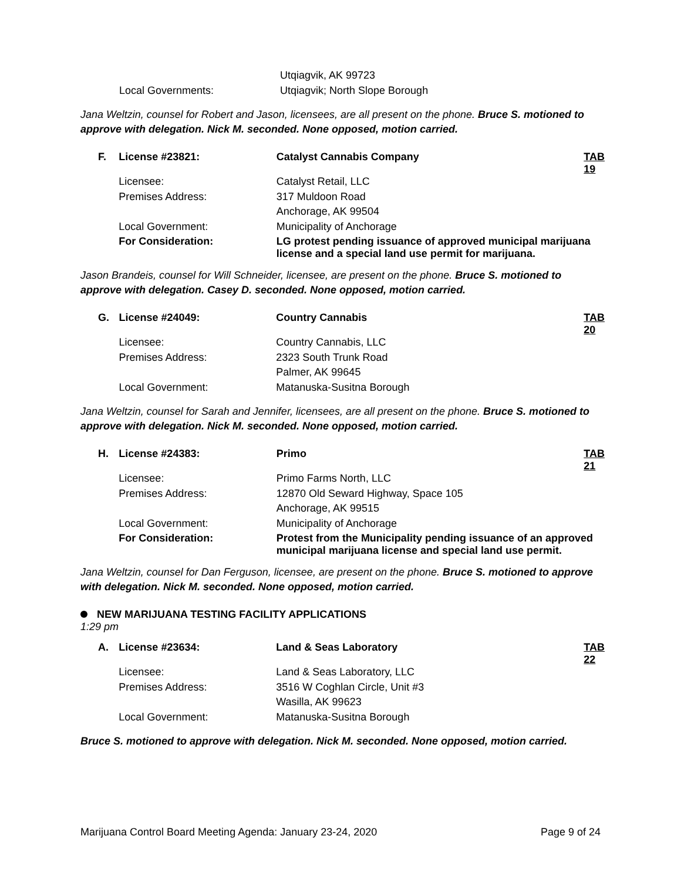| | | Utqiagvik, AK 99723 |
| | Local Governments: | Utqiagvik; North Slope Borough |
Jana Weltzin, counsel for Robert and Jason, licensees, are all present on the phone. Bruce S. motioned to approve with delegation. Nick M. seconded. None opposed, motion carried.
| F. | License #23821: | Catalyst Cannabis Company | TAB 19 |
| | Licensee: | Catalyst Retail, LLC | |
| | Premises Address: | 317 Muldoon Road | |
| | | Anchorage, AK 99504 | |
| | Local Government: | Municipality of Anchorage | |
| | For Consideration: | LG protest pending issuance of approved municipal marijuana license and a special land use permit for marijuana. | |
Jason Brandeis, counsel for Will Schneider, licensee, are present on the phone. Bruce S. motioned to approve with delegation. Casey D. seconded. None opposed, motion carried.
| G. | License #24049: | Country Cannabis | TAB 20 |
| | Licensee: | Country Cannabis, LLC | |
| | Premises Address: | 2323 South Trunk Road | |
| | | Palmer, AK 99645 | |
| | Local Government: | Matanuska-Susitna Borough | |
Jana Weltzin, counsel for Sarah and Jennifer, licensees, are all present on the phone. Bruce S. motioned to approve with delegation. Nick M. seconded. None opposed, motion carried.
| H. | License #24383: | Primo | TAB 21 |
| | Licensee: | Primo Farms North, LLC | |
| | Premises Address: | 12870 Old Seward Highway, Space 105 | |
| | | Anchorage, AK 99515 | |
| | Local Government: | Municipality of Anchorage | |
| | For Consideration: | Protest from the Municipality pending issuance of an approved municipal marijuana license and special land use permit. | |
Jana Weltzin, counsel for Dan Ferguson, licensee, are present on the phone. Bruce S. motioned to approve with delegation. Nick M. seconded. None opposed, motion carried.
NEW MARIJUANA TESTING FACILITY APPLICATIONS
1:29 pm
| A. | License #23634: | Land & Seas Laboratory | TAB 22 |
| | Licensee: | Land & Seas Laboratory, LLC | |
| | Premises Address: | 3516 W Coghlan Circle, Unit #3 | |
| | | Wasilla, AK 99623 | |
| | Local Government: | Matanuska-Susitna Borough | |
Bruce S. motioned to approve with delegation. Nick M. seconded. None opposed, motion carried.
Marijuana Control Board Meeting Agenda: January 23-24, 2020 Page 9 of 24